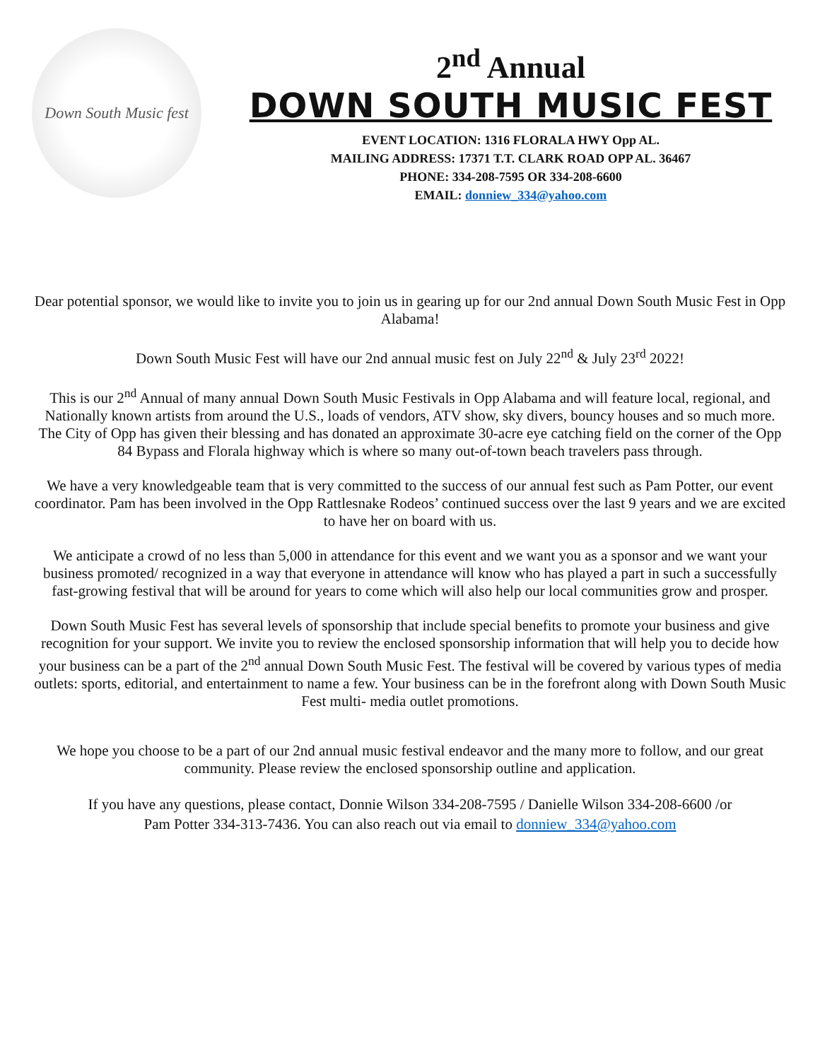Down South Music fest
2<sup>nd</sup> Annual
DOWN SOUTH MUSIC FEST
EVENT LOCATION: 1316 FLORALA HWY Opp AL.
MAILING ADDRESS: 17371 T.T. CLARK ROAD OPP AL. 36467
PHONE: 334-208-7595 OR 334-208-6600
EMAIL: donniew_334@yahoo.com
Dear potential sponsor, we would like to invite you to join us in gearing up for our 2nd annual Down South Music Fest in Opp Alabama!
Down South Music Fest will have our 2nd annual music fest on July 22<sup>nd</sup> & July 23<sup>rd</sup> 2022!
This is our 2<sup>nd</sup> Annual of many annual Down South Music Festivals in Opp Alabama and will feature local, regional, and Nationally known artists from around the U.S., loads of vendors, ATV show, sky divers, bouncy houses and so much more. The City of Opp has given their blessing and has donated an approximate 30-acre eye catching field on the corner of the Opp 84 Bypass and Florala highway which is where so many out-of-town beach travelers pass through.
We have a very knowledgeable team that is very committed to the success of our annual fest such as Pam Potter, our event coordinator. Pam has been involved in the Opp Rattlesnake Rodeos’ continued success over the last 9 years and we are excited to have her on board with us.
We anticipate a crowd of no less than 5,000 in attendance for this event and we want you as a sponsor and we want your business promoted/ recognized in a way that everyone in attendance will know who has played a part in such a successfully fast-growing festival that will be around for years to come which will also help our local communities grow and prosper.
Down South Music Fest has several levels of sponsorship that include special benefits to promote your business and give recognition for your support. We invite you to review the enclosed sponsorship information that will help you to decide how your business can be a part of the 2<sup>nd</sup> annual Down South Music Fest. The festival will be covered by various types of media outlets: sports, editorial, and entertainment to name a few. Your business can be in the forefront along with Down South Music Fest multi- media outlet promotions.
We hope you choose to be a part of our 2nd annual music festival endeavor and the many more to follow, and our great community. Please review the enclosed sponsorship outline and application.
If you have any questions, please contact, Donnie Wilson 334-208-7595 / Danielle Wilson 334-208-6600 /or Pam Potter 334-313-7436. You can also reach out via email to donniew_334@yahoo.com